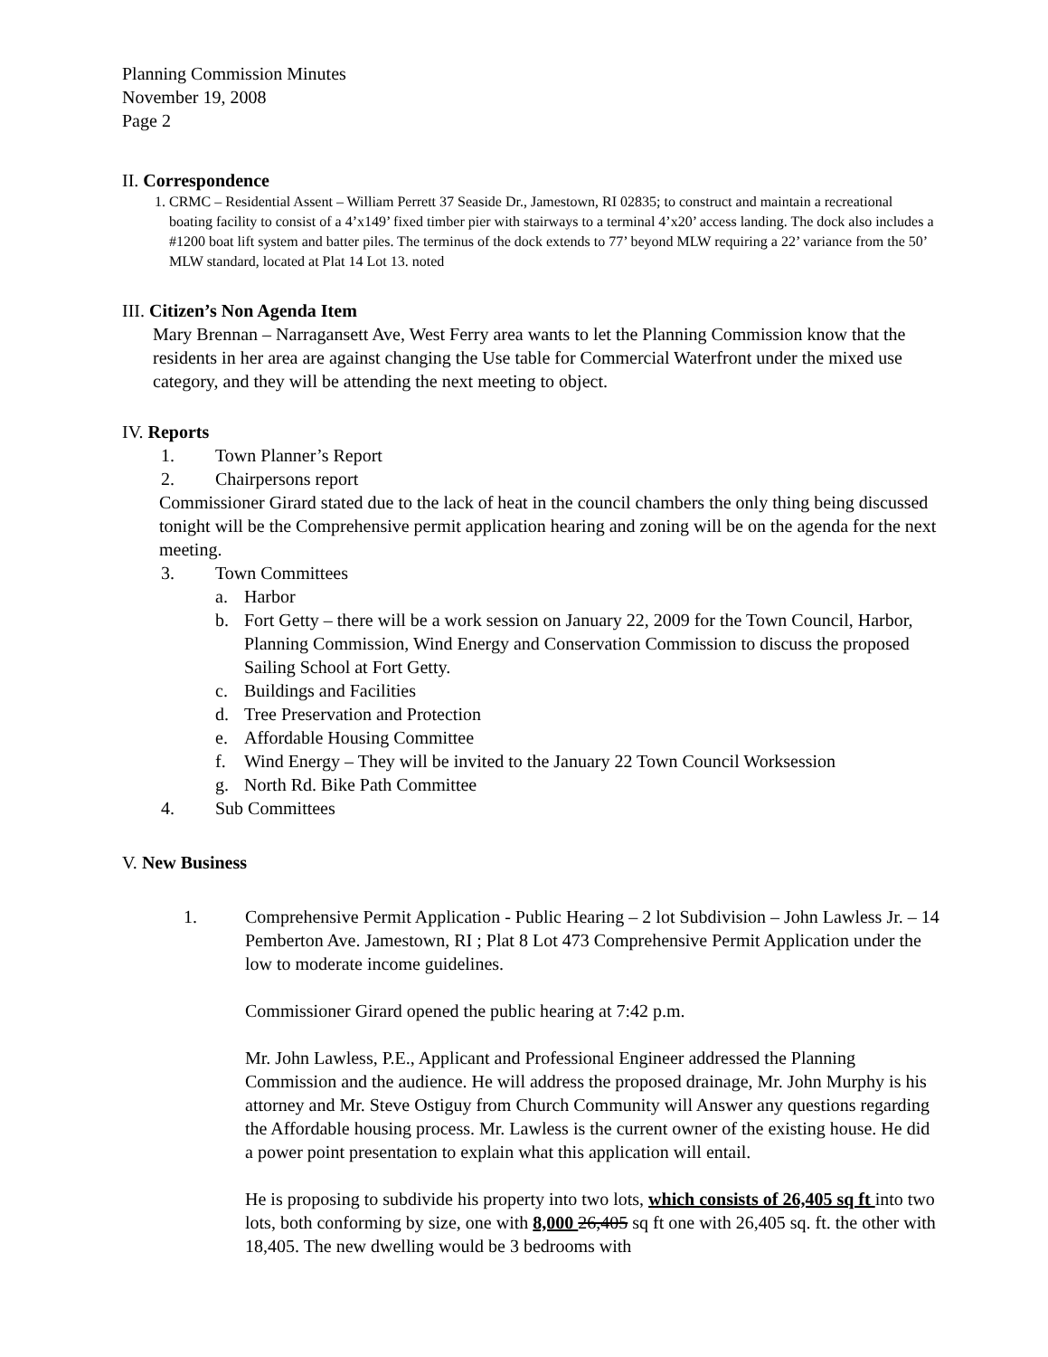Planning Commission Minutes
November 19, 2008
Page 2
II. Correspondence
1. CRMC – Residential Assent – William Perrett 37 Seaside Dr., Jamestown, RI 02835; to construct and maintain a recreational boating facility to consist of a 4’x149’ fixed timber pier with stairways to a terminal 4’x20’ access landing. The dock also includes a #1200 boat lift system and batter piles. The terminus of the dock extends to 77’ beyond MLW requiring a 22’ variance from the 50’ MLW standard, located at Plat 14 Lot 13. noted
III. Citizen’s Non Agenda Item
Mary Brennan – Narragansett Ave, West Ferry area wants to let the Planning Commission know that the residents in her area are against changing the Use table for Commercial Waterfront under the mixed use category, and they will be attending the next meeting to object.
IV. Reports
1. Town Planner’s Report
2. Chairpersons report
Commissioner Girard stated due to the lack of heat in the council chambers the only thing being discussed tonight will be the Comprehensive permit application hearing and zoning will be on the agenda for the next meeting.
3. Town Committees
a. Harbor
b. Fort Getty – there will be a work session on January 22, 2009 for the Town Council, Harbor, Planning Commission, Wind Energy and Conservation Commission to discuss the proposed Sailing School at Fort Getty.
c. Buildings and Facilities
d. Tree Preservation and Protection
e. Affordable Housing Committee
f. Wind Energy – They will be invited to the January 22 Town Council Worksession
g. North Rd. Bike Path Committee
4. Sub Committees
V. New Business
1. Comprehensive Permit Application - Public Hearing – 2 lot Subdivision – John Lawless Jr. – 14 Pemberton Ave. Jamestown, RI ; Plat 8 Lot 473 Comprehensive Permit Application under the low to moderate income guidelines.
Commissioner Girard opened the public hearing at 7:42 p.m.
Mr. John Lawless, P.E., Applicant and Professional Engineer addressed the Planning Commission and the audience. He will address the proposed drainage, Mr. John Murphy is his attorney and Mr. Steve Ostiguy from Church Community will Answer any questions regarding the Affordable housing process. Mr. Lawless is the current owner of the existing house. He did a power point presentation to explain what this application will entail.
He is proposing to subdivide his property into two lots, which consists of 26,405 sq ft into two lots, both conforming by size, one with 8,000 26,405 sq ft one with 26,405 sq. ft. the other with 18,405. The new dwelling would be 3 bedrooms with